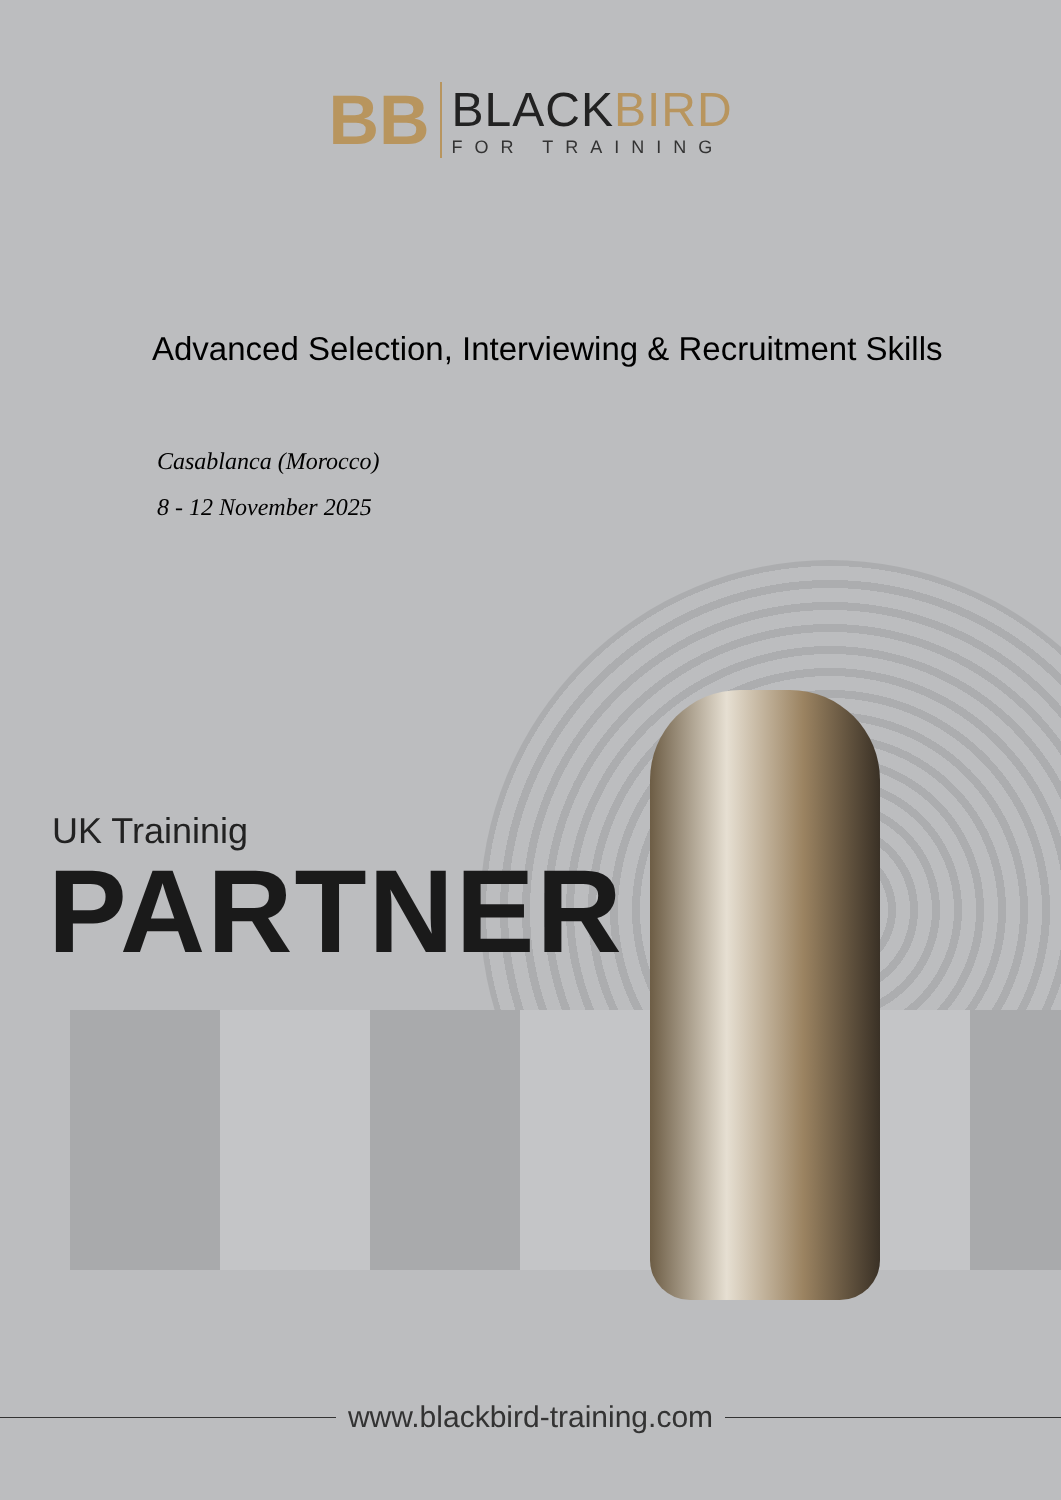BB
BLACKBIRD
FOR TRAINING
Advanced Selection, Interviewing & Recruitment Skills
Casablanca (Morocco)
8 - 12 November 2025
UK Traininig
PARTNER
www.blackbird-training.com